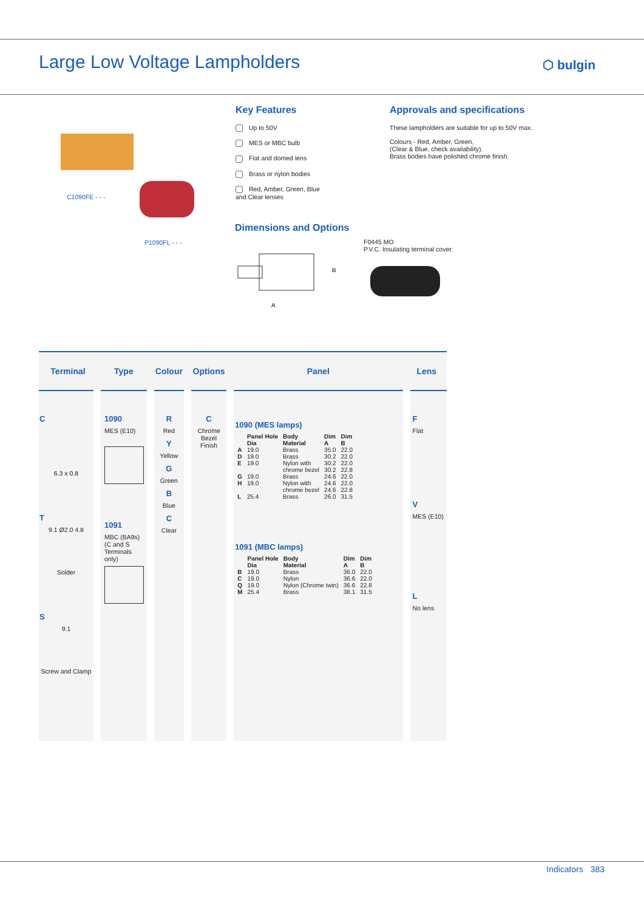Large Low Voltage Lampholders
⬡ bulgin
C1090FE - - -
P1090FL - - -
Key Features
Up to 50V
MES or MBC bulb
Flat and domed lens
Brass or nylon bodies
Red, Amber, Green, Blue
and Clear lenses
Approvals and specifications
These lampholders are suitable for up to 50V max.
Colours - Red, Amber, Green,
(Clear & Blue, check availability).
Brass bodies have polished chrome finish.
Dimensions and Options
B
A
F0445 MO
P.V.C. Insulating terminal cover.
| Terminal | Type | Colour | Options | Panel | Lens |
| --- | --- | --- | --- | --- | --- |
| C 6.3 x 0.8 T 9.1 Ø2.0 4.8 Solder S 9.1 Screw and Clamp | 1090 MES (E10) 1091 MBC (BA9s) (C and S Terminals only) | R Red Y Yellow G Green B Blue C Clear | C Chrome Bezel Finish | 1090 (MES lamps) / / Panel Hole Dia / Body Material / Dim A / Dim B / / A / 19.0 / Brass / 35.0 / 22.0 / / D / 19.0 / Brass / 30.2 / 22.0 / / E / 19.0 / Nylon with chrome bezel / 30.2 30.2 / 22.0 22.8 / / G / 19.0 / Brass / 24.6 / 22.0 / / H / 19.0 / Nylon with chrome bezel / 24.6 24.6 / 22.0 22.8 / / L / 25.4 / Brass / 26.0 / 31.5 / 1091 (MBC lamps) / / Panel Hole Dia / Body Material / Dim A / Dim B / / B / 19.0 / Brass / 36.0 / 22.0 / / C / 19.0 / Nylon / 36.6 / 22.0 / / Q / 19.0 / Nylon (Chrome twin) / 36.6 / 22.8 / / M / 25.4 / Brass / 38.1 / 31.5 / | F Flat V MES (E10) L No lens |
Indicators 383